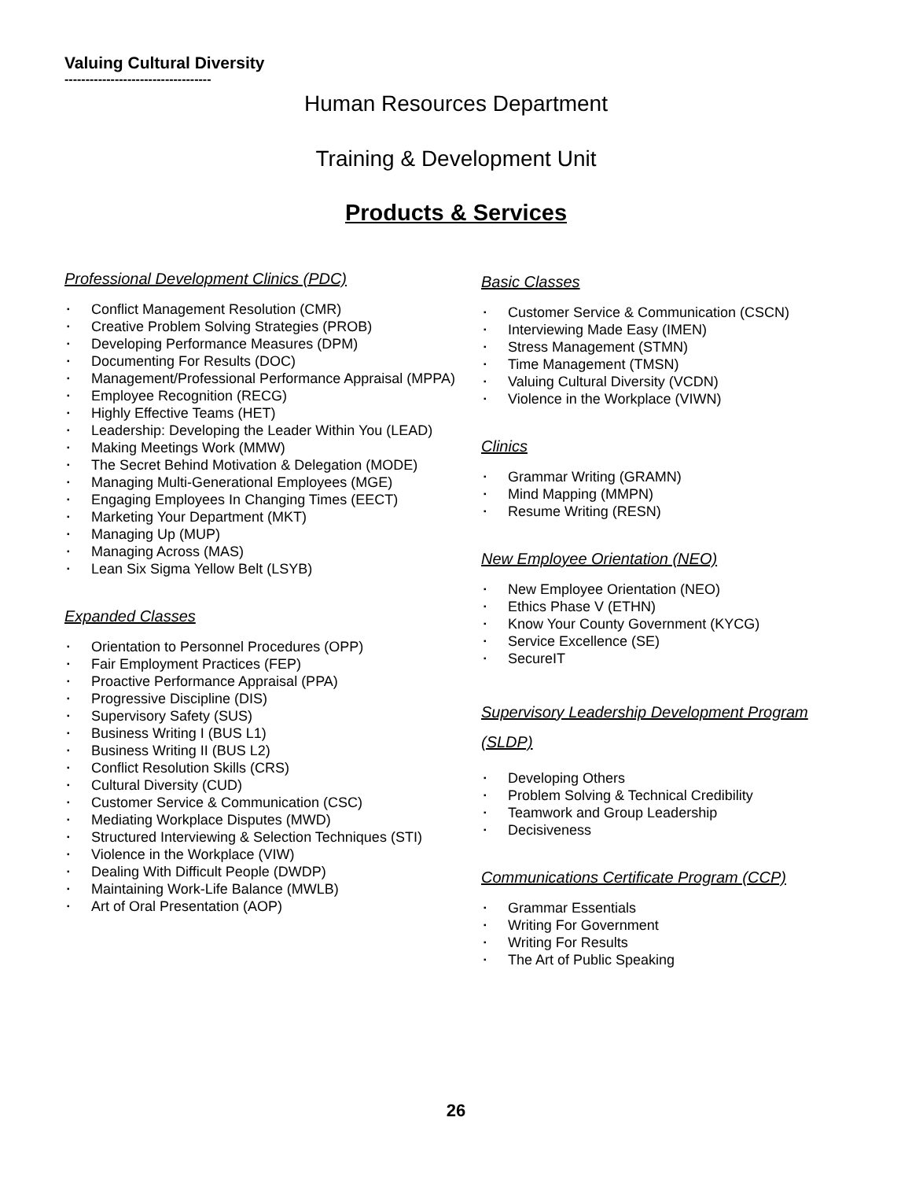Valuing Cultural Diversity
-----------------------------------
Human Resources Department
Training & Development Unit
Products & Services
Professional Development Clinics (PDC)
▪ Conflict Management Resolution (CMR)
▪ Creative Problem Solving Strategies (PROB)
▪ Developing Performance Measures (DPM)
▪ Documenting For Results (DOC)
▪ Management/Professional Performance Appraisal (MPPA)
▪ Employee Recognition (RECG)
▪ Highly Effective Teams (HET)
▪ Leadership: Developing the Leader Within You (LEAD)
▪ Making Meetings Work (MMW)
▪ The Secret Behind Motivation & Delegation (MODE)
▪ Managing Multi-Generational Employees (MGE)
▪ Engaging Employees In Changing Times (EECT)
▪ Marketing Your Department (MKT)
▪ Managing Up (MUP)
▪ Managing Across (MAS)
▪ Lean Six Sigma Yellow Belt (LSYB)
Expanded Classes
▪ Orientation to Personnel Procedures (OPP)
▪ Fair Employment Practices (FEP)
▪ Proactive Performance Appraisal (PPA)
▪ Progressive Discipline (DIS)
▪ Supervisory Safety (SUS)
▪ Business Writing I (BUS L1)
▪ Business Writing II (BUS L2)
▪ Conflict Resolution Skills (CRS)
▪ Cultural Diversity (CUD)
▪ Customer Service & Communication (CSC)
▪ Mediating Workplace Disputes (MWD)
▪ Structured Interviewing & Selection Techniques (STI)
▪ Violence in the Workplace (VIW)
▪ Dealing With Difficult People (DWDP)
▪ Maintaining Work-Life Balance (MWLB)
▪ Art of Oral Presentation (AOP)
Basic Classes
▪ Customer Service & Communication (CSCN)
▪ Interviewing Made Easy (IMEN)
▪ Stress Management (STMN)
▪ Time Management (TMSN)
▪ Valuing Cultural Diversity (VCDN)
▪ Violence in the Workplace (VIWN)
Clinics
▪ Grammar Writing (GRAMN)
▪ Mind Mapping (MMPN)
▪ Resume Writing (RESN)
New Employee Orientation (NEO)
▪ New Employee Orientation (NEO)
▪ Ethics Phase V (ETHN)
▪ Know Your County Government (KYCG)
▪ Service Excellence (SE)
▪ SecureIT
Supervisory Leadership Development Program (SLDP)
▪ Developing Others
▪ Problem Solving & Technical Credibility
▪ Teamwork and Group Leadership
▪ Decisiveness
Communications Certificate Program (CCP)
▪ Grammar Essentials
▪ Writing For Government
▪ Writing For Results
▪ The Art of Public Speaking
26